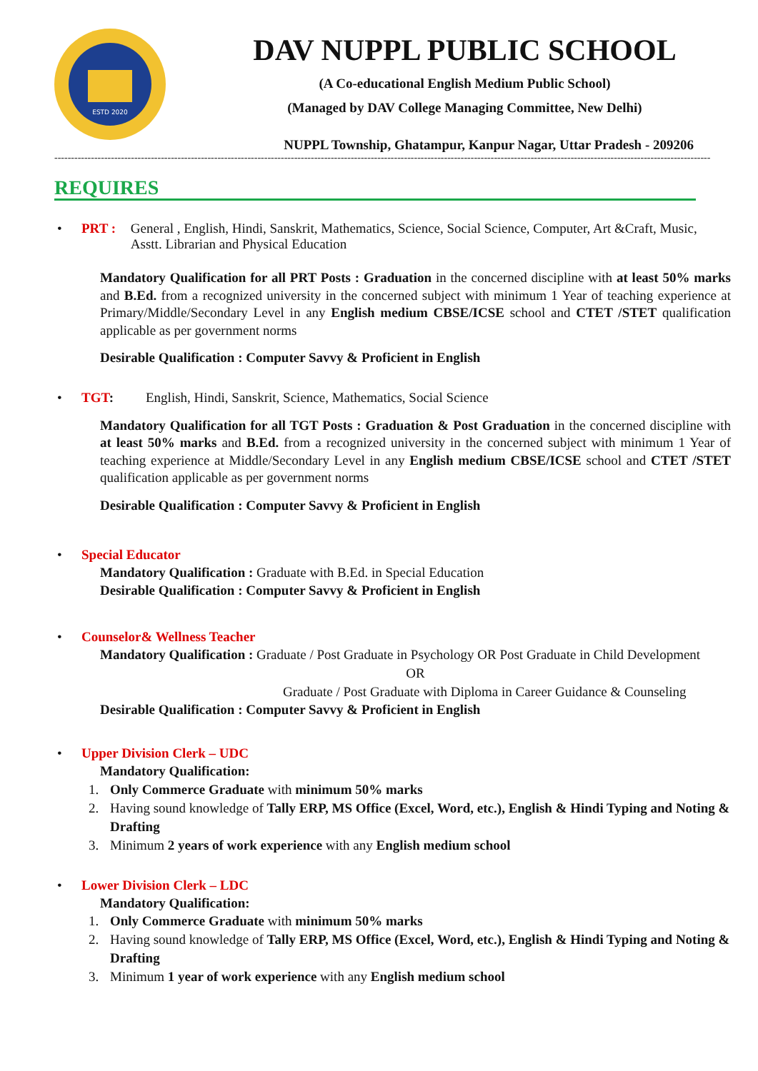ESTD 2020
DAV NUPPL PUBLIC SCHOOL
(A Co-educational English Medium Public School)
(Managed by DAV College Managing Committee, New Delhi)
NUPPL Township, Ghatampur, Kanpur Nagar, Uttar Pradesh - 209206
-----------------------------------------------------------------------------------------------------------------------------------------------------------------------------------------------------
REQUIRES
•
PRT : General , English, Hindi, Sanskrit, Mathematics, Science, Social Science, Computer, Art &Craft, Music, Asstt. Librarian and Physical Education
Mandatory Qualification for all PRT Posts : Graduation in the concerned discipline with at least 50% marks and B.Ed. from a recognized university in the concerned subject with minimum 1 Year of teaching experience at Primary/Middle/Secondary Level in any English medium CBSE/ICSE school and CTET /STET qualification applicable as per government norms
Desirable Qualification : Computer Savvy & Proficient in English
•
TGT: English, Hindi, Sanskrit, Science, Mathematics, Social Science
Mandatory Qualification for all TGT Posts : Graduation & Post Graduation in the concerned discipline with at least 50% marks and B.Ed. from a recognized university in the concerned subject with minimum 1 Year of teaching experience at Middle/Secondary Level in any English medium CBSE/ICSE school and CTET /STET qualification applicable as per government norms
Desirable Qualification : Computer Savvy & Proficient in English
•
Special Educator
Mandatory Qualification : Graduate with B.Ed. in Special Education
Desirable Qualification : Computer Savvy & Proficient in English
•
Counselor& Wellness Teacher
Mandatory Qualification : Graduate / Post Graduate in Psychology OR Post Graduate in Child Development
OR
Graduate / Post Graduate with Diploma in Career Guidance & Counseling
Desirable Qualification : Computer Savvy & Proficient in English
•
Upper Division Clerk – UDC
Mandatory Qualification:
1. Only Commerce Graduate with minimum 50% marks
2. Having sound knowledge of Tally ERP, MS Office (Excel, Word, etc.), English & Hindi Typing and Noting & Drafting
3. Minimum 2 years of work experience with any English medium school
•
Lower Division Clerk – LDC
Mandatory Qualification:
1. Only Commerce Graduate with minimum 50% marks
2. Having sound knowledge of Tally ERP, MS Office (Excel, Word, etc.), English & Hindi Typing and Noting & Drafting
3. Minimum 1 year of work experience with any English medium school